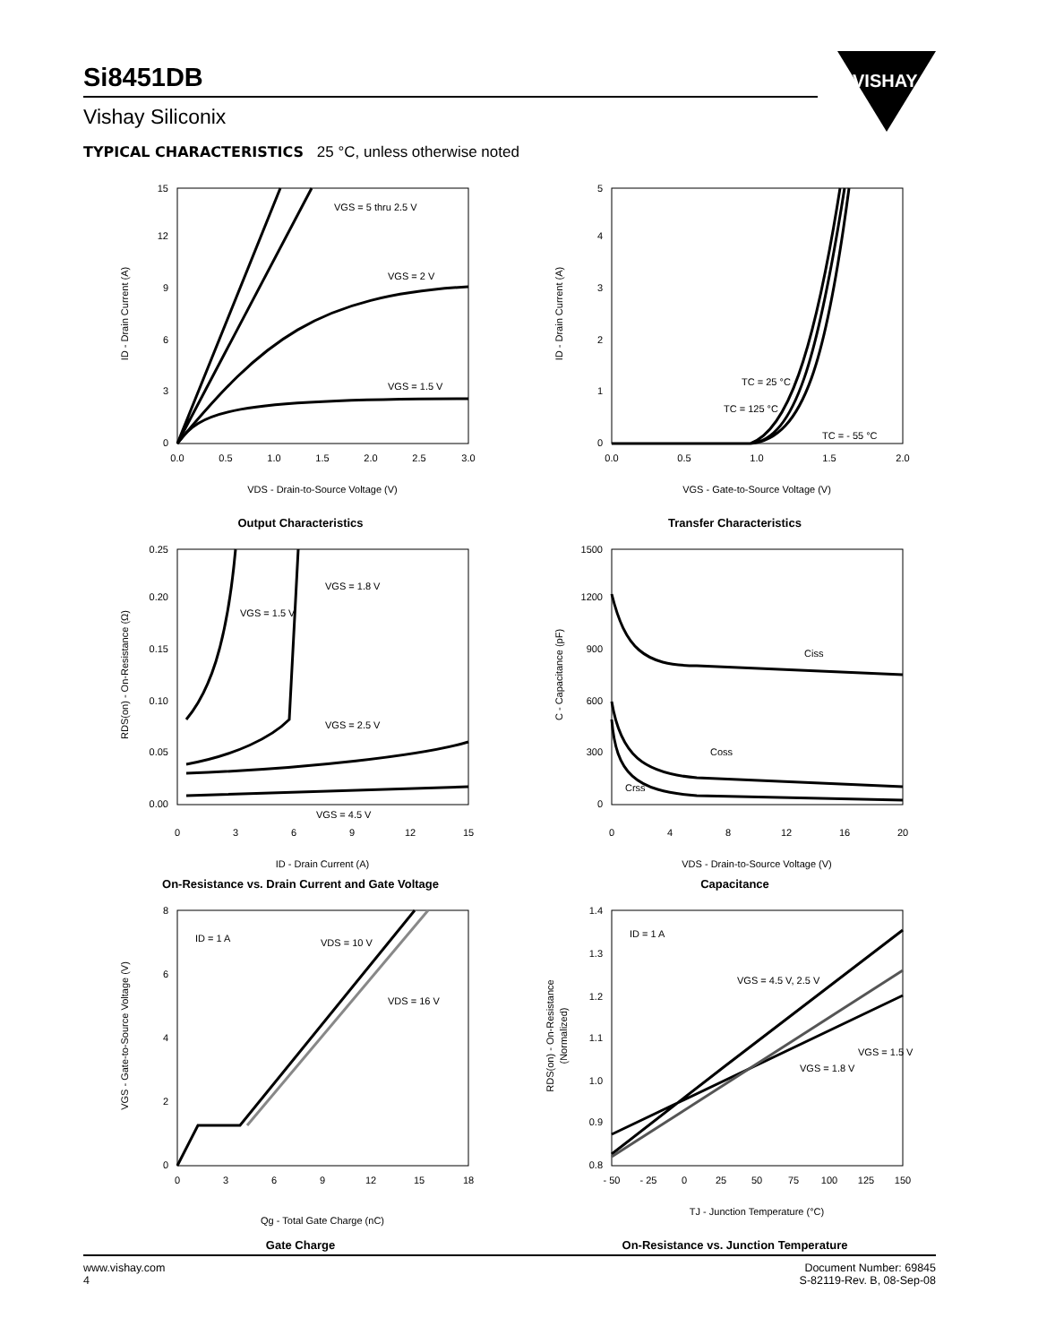Si8451DB
Vishay Siliconix
VISHAY.
TYPICAL CHARACTERISTICS 25 °C, unless otherwise noted
ID - Drain Current (A)
VGS = 5 thru 2.5 V
VGS = 2 V
VGS = 1.5 V
0
3
6
9
12
15
0.0
0.5
1.0
1.5
2.0
2.5
3.0
VDS - Drain-to-Source Voltage (V)
Output Characteristics
ID - Drain Current (A)
TC = 25 °C
TC = 125 °C
TC = - 55 °C
0
1
2
3
4
5
0.0
0.5
1.0
1.5
2.0
VGS - Gate-to-Source Voltage (V)
Transfer Characteristics
RDS(on) - On-Resistance (Ω)
VGS = 1.5 V
VGS = 1.8 V
VGS = 2.5 V
VGS = 4.5 V
0.00
0.05
0.10
0.15
0.20
0.25
0
3
6
9
12
15
ID - Drain Current (A)
On-Resistance vs. Drain Current and Gate Voltage
C - Capacitance (pF)
Ciss
Coss
Crss
0
300
600
900
1200
1500
0
4
8
12
16
20
VDS - Drain-to-Source Voltage (V)
Capacitance
VGS - Gate-to-Source Voltage (V)
ID = 1 A
VDS = 10 V
VDS = 16 V
0
2
4
6
8
0
3
6
9
12
15
18
Qg - Total Gate Charge (nC)
Gate Charge
RDS(on) - On-Resistance
(Normalized)
ID = 1 A
VGS = 4.5 V, 2.5 V
VGS = 1.5 V
VGS = 1.8 V
0.8
0.9
1.0
1.1
1.2
1.3
1.4
- 50
- 25
0
25
50
75
100
125
150
TJ - Junction Temperature (°C)
On-Resistance vs. Junction Temperature
www.vishay.com
4
Document Number: 69845
S-82119-Rev. B, 08-Sep-08